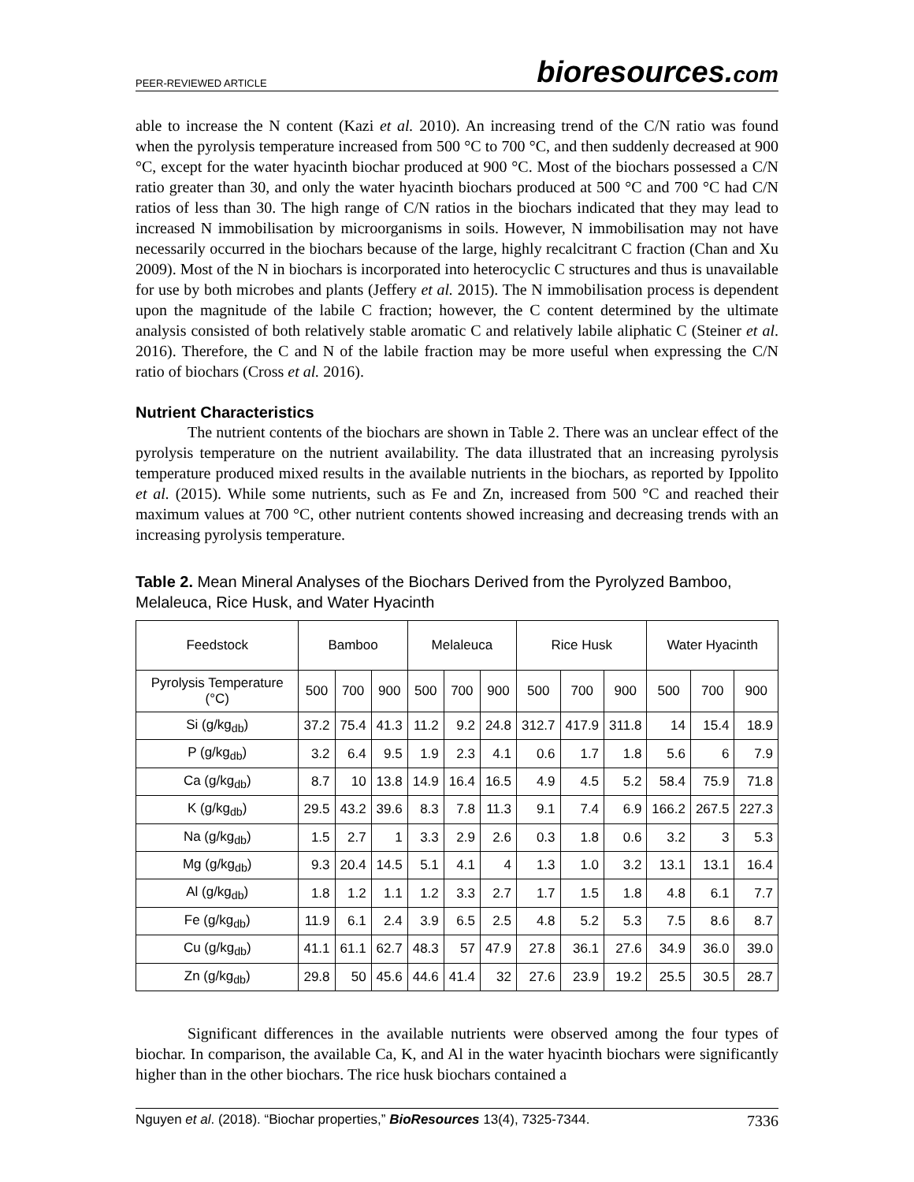PEER-REVIEWED ARTICLE
bioresources.com
able to increase the N content (Kazi et al. 2010). An increasing trend of the C/N ratio was found when the pyrolysis temperature increased from 500 °C to 700 °C, and then suddenly decreased at 900 °C, except for the water hyacinth biochar produced at 900 °C. Most of the biochars possessed a C/N ratio greater than 30, and only the water hyacinth biochars produced at 500 °C and 700 °C had C/N ratios of less than 30. The high range of C/N ratios in the biochars indicated that they may lead to increased N immobilisation by microorganisms in soils. However, N immobilisation may not have necessarily occurred in the biochars because of the large, highly recalcitrant C fraction (Chan and Xu 2009). Most of the N in biochars is incorporated into heterocyclic C structures and thus is unavailable for use by both microbes and plants (Jeffery et al. 2015). The N immobilisation process is dependent upon the magnitude of the labile C fraction; however, the C content determined by the ultimate analysis consisted of both relatively stable aromatic C and relatively labile aliphatic C (Steiner et al. 2016). Therefore, the C and N of the labile fraction may be more useful when expressing the C/N ratio of biochars (Cross et al. 2016).
Nutrient Characteristics
The nutrient contents of the biochars are shown in Table 2. There was an unclear effect of the pyrolysis temperature on the nutrient availability. The data illustrated that an increasing pyrolysis temperature produced mixed results in the available nutrients in the biochars, as reported by Ippolito et al. (2015). While some nutrients, such as Fe and Zn, increased from 500 °C and reached their maximum values at 700 °C, other nutrient contents showed increasing and decreasing trends with an increasing pyrolysis temperature.
Table 2. Mean Mineral Analyses of the Biochars Derived from the Pyrolyzed Bamboo, Melaleuca, Rice Husk, and Water Hyacinth
| Feedstock | Bamboo | | | Melaleuca | | | Rice Husk | | | Water Hyacinth | | |
| --- | --- | --- | --- | --- | --- | --- | --- | --- | --- | --- | --- | --- |
| Pyrolysis Temperature (°C) | 500 | 700 | 900 | 500 | 700 | 900 | 500 | 700 | 900 | 500 | 700 | 900 |
| Si (g/kg<sub>db</sub>) | 37.2 | 75.4 | 41.3 | 11.2 | 9.2 | 24.8 | 312.7 | 417.9 | 311.8 | 14 | 15.4 | 18.9 |
| P (g/kg<sub>db</sub>) | 3.2 | 6.4 | 9.5 | 1.9 | 2.3 | 4.1 | 0.6 | 1.7 | 1.8 | 5.6 | 6 | 7.9 |
| Ca (g/kg<sub>db</sub>) | 8.7 | 10 | 13.8 | 14.9 | 16.4 | 16.5 | 4.9 | 4.5 | 5.2 | 58.4 | 75.9 | 71.8 |
| K (g/kg<sub>db</sub>) | 29.5 | 43.2 | 39.6 | 8.3 | 7.8 | 11.3 | 9.1 | 7.4 | 6.9 | 166.2 | 267.5 | 227.3 |
| Na (g/kg<sub>db</sub>) | 1.5 | 2.7 | 1 | 3.3 | 2.9 | 2.6 | 0.3 | 1.8 | 0.6 | 3.2 | 3 | 5.3 |
| Mg (g/kg<sub>db</sub>) | 9.3 | 20.4 | 14.5 | 5.1 | 4.1 | 4 | 1.3 | 1.0 | 3.2 | 13.1 | 13.1 | 16.4 |
| Al (g/kg<sub>db</sub>) | 1.8 | 1.2 | 1.1 | 1.2 | 3.3 | 2.7 | 1.7 | 1.5 | 1.8 | 4.8 | 6.1 | 7.7 |
| Fe (g/kg<sub>db</sub>) | 11.9 | 6.1 | 2.4 | 3.9 | 6.5 | 2.5 | 4.8 | 5.2 | 5.3 | 7.5 | 8.6 | 8.7 |
| Cu (g/kg<sub>db</sub>) | 41.1 | 61.1 | 62.7 | 48.3 | 57 | 47.9 | 27.8 | 36.1 | 27.6 | 34.9 | 36.0 | 39.0 |
| Zn (g/kg<sub>db</sub>) | 29.8 | 50 | 45.6 | 44.6 | 41.4 | 32 | 27.6 | 23.9 | 19.2 | 25.5 | 30.5 | 28.7 |
Significant differences in the available nutrients were observed among the four types of biochar. In comparison, the available Ca, K, and Al in the water hyacinth biochars were significantly higher than in the other biochars. The rice husk biochars contained a
Nguyen et al. (2018). “Biochar properties,” BioResources 13(4), 7325-7344.
7336